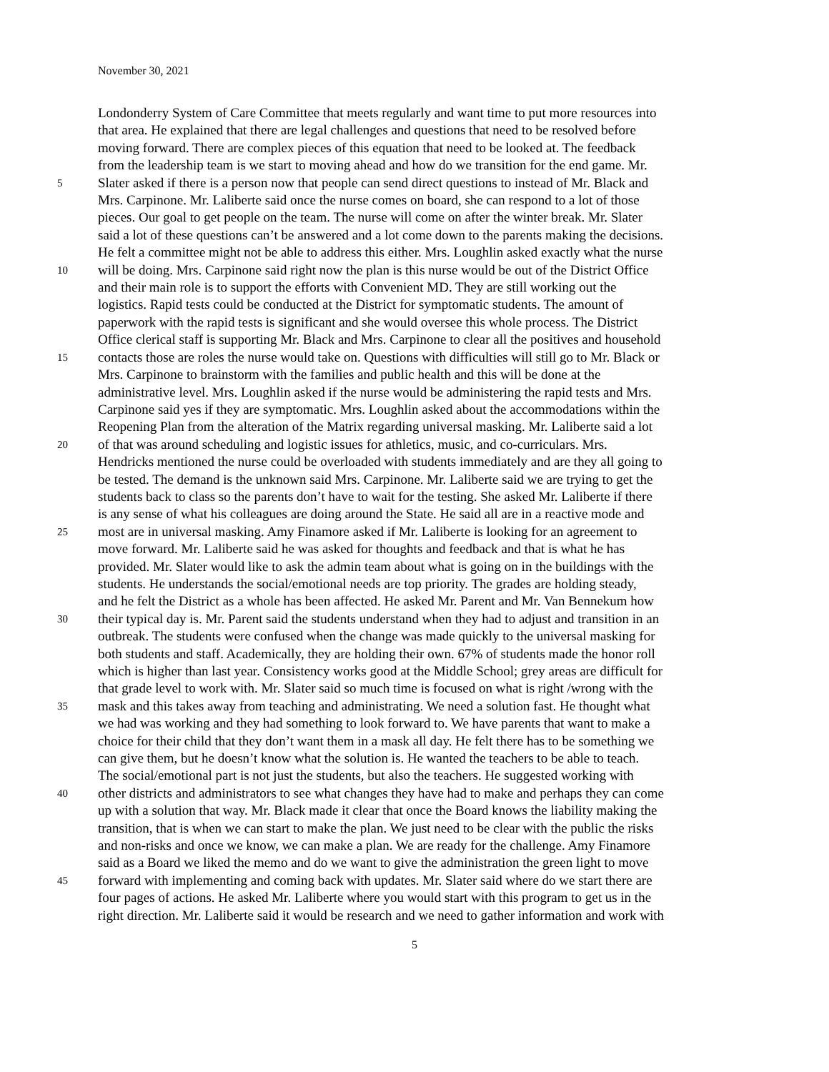November 30, 2021
Londonderry System of Care Committee that meets regularly and want time to put more resources into
that area. He explained that there are legal challenges and questions that need to be resolved before
moving forward. There are complex pieces of this equation that need to be looked at. The feedback
from the leadership team is we start to moving ahead and how do we transition for the end game. Mr.
5 Slater asked if there is a person now that people can send direct questions to instead of Mr. Black and
Mrs. Carpinone. Mr. Laliberte said once the nurse comes on board, she can respond to a lot of those
pieces. Our goal to get people on the team. The nurse will come on after the winter break. Mr. Slater
said a lot of these questions can’t be answered and a lot come down to the parents making the decisions.
He felt a committee might not be able to address this either. Mrs. Loughlin asked exactly what the nurse
10 will be doing. Mrs. Carpinone said right now the plan is this nurse would be out of the District Office
and their main role is to support the efforts with Convenient MD. They are still working out the
logistics. Rapid tests could be conducted at the District for symptomatic students. The amount of
paperwork with the rapid tests is significant and she would oversee this whole process. The District
Office clerical staff is supporting Mr. Black and Mrs. Carpinone to clear all the positives and household
15 contacts those are roles the nurse would take on. Questions with difficulties will still go to Mr. Black or
Mrs. Carpinone to brainstorm with the families and public health and this will be done at the
administrative level. Mrs. Loughlin asked if the nurse would be administering the rapid tests and Mrs.
Carpinone said yes if they are symptomatic. Mrs. Loughlin asked about the accommodations within the
Reopening Plan from the alteration of the Matrix regarding universal masking. Mr. Laliberte said a lot
20 of that was around scheduling and logistic issues for athletics, music, and co-curriculars. Mrs.
Hendricks mentioned the nurse could be overloaded with students immediately and are they all going to
be tested. The demand is the unknown said Mrs. Carpinone. Mr. Laliberte said we are trying to get the
students back to class so the parents don’t have to wait for the testing. She asked Mr. Laliberte if there
is any sense of what his colleagues are doing around the State. He said all are in a reactive mode and
25 most are in universal masking. Amy Finamore asked if Mr. Laliberte is looking for an agreement to
move forward. Mr. Laliberte said he was asked for thoughts and feedback and that is what he has
provided. Mr. Slater would like to ask the admin team about what is going on in the buildings with the
students. He understands the social/emotional needs are top priority. The grades are holding steady,
and he felt the District as a whole has been affected. He asked Mr. Parent and Mr. Van Bennekum how
30 their typical day is. Mr. Parent said the students understand when they had to adjust and transition in an
outbreak. The students were confused when the change was made quickly to the universal masking for
both students and staff. Academically, they are holding their own. 67% of students made the honor roll
which is higher than last year. Consistency works good at the Middle School; grey areas are difficult for
that grade level to work with. Mr. Slater said so much time is focused on what is right /wrong with the
35 mask and this takes away from teaching and administrating. We need a solution fast. He thought what
we had was working and they had something to look forward to. We have parents that want to make a
choice for their child that they don’t want them in a mask all day. He felt there has to be something we
can give them, but he doesn’t know what the solution is. He wanted the teachers to be able to teach.
The social/emotional part is not just the students, but also the teachers. He suggested working with
40 other districts and administrators to see what changes they have had to make and perhaps they can come
up with a solution that way. Mr. Black made it clear that once the Board knows the liability making the
transition, that is when we can start to make the plan. We just need to be clear with the public the risks
and non-risks and once we know, we can make a plan. We are ready for the challenge. Amy Finamore
said as a Board we liked the memo and do we want to give the administration the green light to move
45 forward with implementing and coming back with updates. Mr. Slater said where do we start there are
four pages of actions. He asked Mr. Laliberte where you would start with this program to get us in the
right direction. Mr. Laliberte said it would be research and we need to gather information and work with
5